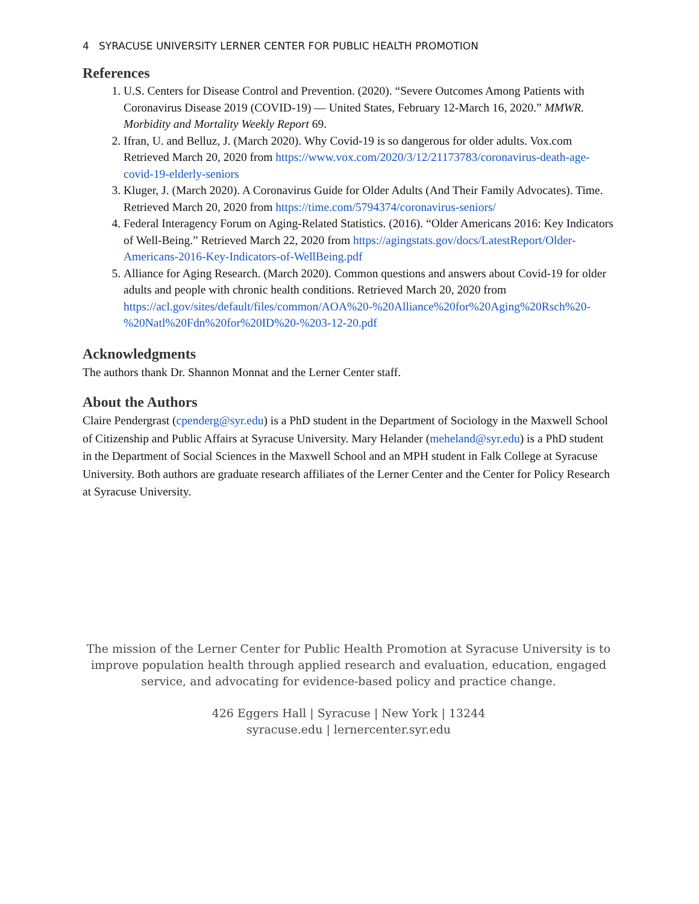4 SYRACUSE UNIVERSITY LERNER CENTER FOR PUBLIC HEALTH PROMOTION
References
1. U.S. Centers for Disease Control and Prevention. (2020). “Severe Outcomes Among Patients with Coronavirus Disease 2019 (COVID-19) — United States, February 12-March 16, 2020.” MMWR. Morbidity and Mortality Weekly Report 69.
2. Ifran, U. and Belluz, J. (March 2020). Why Covid-19 is so dangerous for older adults. Vox.com Retrieved March 20, 2020 from https://www.vox.com/2020/3/12/21173783/coronavirus-death-age-covid-19-elderly-seniors
3. Kluger, J. (March 2020). A Coronavirus Guide for Older Adults (And Their Family Advocates). Time. Retrieved March 20, 2020 from https://time.com/5794374/coronavirus-seniors/
4. Federal Interagency Forum on Aging-Related Statistics. (2016). “Older Americans 2016: Key Indicators of Well-Being.” Retrieved March 22, 2020 from https://agingstats.gov/docs/LatestReport/Older-Americans-2016-Key-Indicators-of-WellBeing.pdf
5. Alliance for Aging Research. (March 2020). Common questions and answers about Covid-19 for older adults and people with chronic health conditions. Retrieved March 20, 2020 from https://acl.gov/sites/default/files/common/AOA%20-%20Alliance%20for%20Aging%20Rsch%20-%20Natl%20Fdn%20for%20ID%20-%203-12-20.pdf
Acknowledgments
The authors thank Dr. Shannon Monnat and the Lerner Center staff.
About the Authors
Claire Pendergrast (cpenderg@syr.edu) is a PhD student in the Department of Sociology in the Maxwell School of Citizenship and Public Affairs at Syracuse University. Mary Helander (meheland@syr.edu) is a PhD student in the Department of Social Sciences in the Maxwell School and an MPH student in Falk College at Syracuse University. Both authors are graduate research affiliates of the Lerner Center and the Center for Policy Research at Syracuse University.
The mission of the Lerner Center for Public Health Promotion at Syracuse University is to improve population health through applied research and evaluation, education, engaged service, and advocating for evidence-based policy and practice change.
426 Eggers Hall | Syracuse | New York | 13244
syracuse.edu | lernercenter.syr.edu